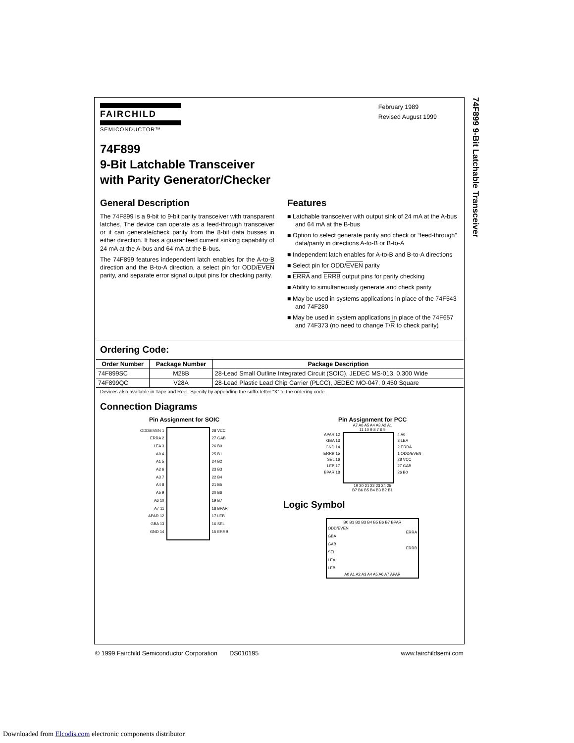74F899 9-Bit Latchable Transceiver
FAIRCHILD
SEMICONDUCTOR™
February 1989
Revised August 1999
74F899
9-Bit Latchable Transceiver
with Parity Generator/Checker
General Description
The 74F899 is a 9-bit to 9-bit parity transceiver with transparent latches. The device can operate as a feed-through transceiver or it can generate/check parity from the 8-bit data busses in either direction. It has a guaranteed current sinking capability of 24 mA at the A-bus and 64 mA at the B-bus.
The 74F899 features independent latch enables for the A-to-B direction and the B-to-A direction, a select pin for ODD/EVEN parity, and separate error signal output pins for checking parity.
Features
■ Latchable transceiver with output sink of 24 mA at the A-bus and 64 mA at the B-bus
■ Option to select generate parity and check or “feed-through” data/parity in directions A-to-B or B-to-A
■ Independent latch enables for A-to-B and B-to-A directions
■ Select pin for ODD/EVEN parity
■ ERRA and ERRB output pins for parity checking
■ Ability to simultaneously generate and check parity
■ May be used in systems applications in place of the 74F543 and 74F280
■ May be used in system applications in place of the 74F657 and 74F373 (no need to change T/R to check parity)
Ordering Code:
| Order Number | Package Number | Package Description |
| --- | --- | --- |
| 74F899SC | M28B | 28-Lead Small Outline Integrated Circuit (SOIC), JEDEC MS-013, 0.300 Wide |
| 74F899QC | V28A | 28-Lead Plastic Lead Chip Carrier (PLCC), JEDEC MO-047, 0.450 Square |
Devices also available in Tape and Reel. Specify by appending the suffix letter “X” to the ordering code.
Connection Diagrams
Pin Assignment for SOIC
ODD/EVEN 1
ERRA 2
LEA 3
A0 4
A1 5
A2 6
A3 7
A4 8
A5 9
A6 10
A7 11
APAR 12
GBA 13
GND 14
28 VCC
27 GAB
26 B0
25 B1
24 B2
23 B3
22 B4
21 B5
20 B6
19 B7
18 BPAR
17 LEB
16 SEL
15 ERRB
Pin Assignment for PCC
A7 A6 A5 A4 A3 A2 A1
11 10 9 8 7 6 5
APAR 12
GBA 13
GND 14
ERRB 15
SEL 16
LEB 17
BPAR 18
4 A0
3 LEA
2 ERRA
1 ODD/EVEN
28 VCC
27 GAB
26 B0
19 20 21 22 23 24 25
B7 B6 B5 B4 B3 B2 B1
Logic Symbol
B0 B1 B2 B3 B4 B5 B6 B7 BPAR
ODD/EVEN
GBA
GAB
SEL
LEA
LEB
ERRA
ERRB
A0 A1 A2 A3 A4 A5 A6 A7 APAR
© 1999 Fairchild Semiconductor Corporation DS010195 www.fairchildsemi.com
Downloaded from Elcodis.com electronic components distributor